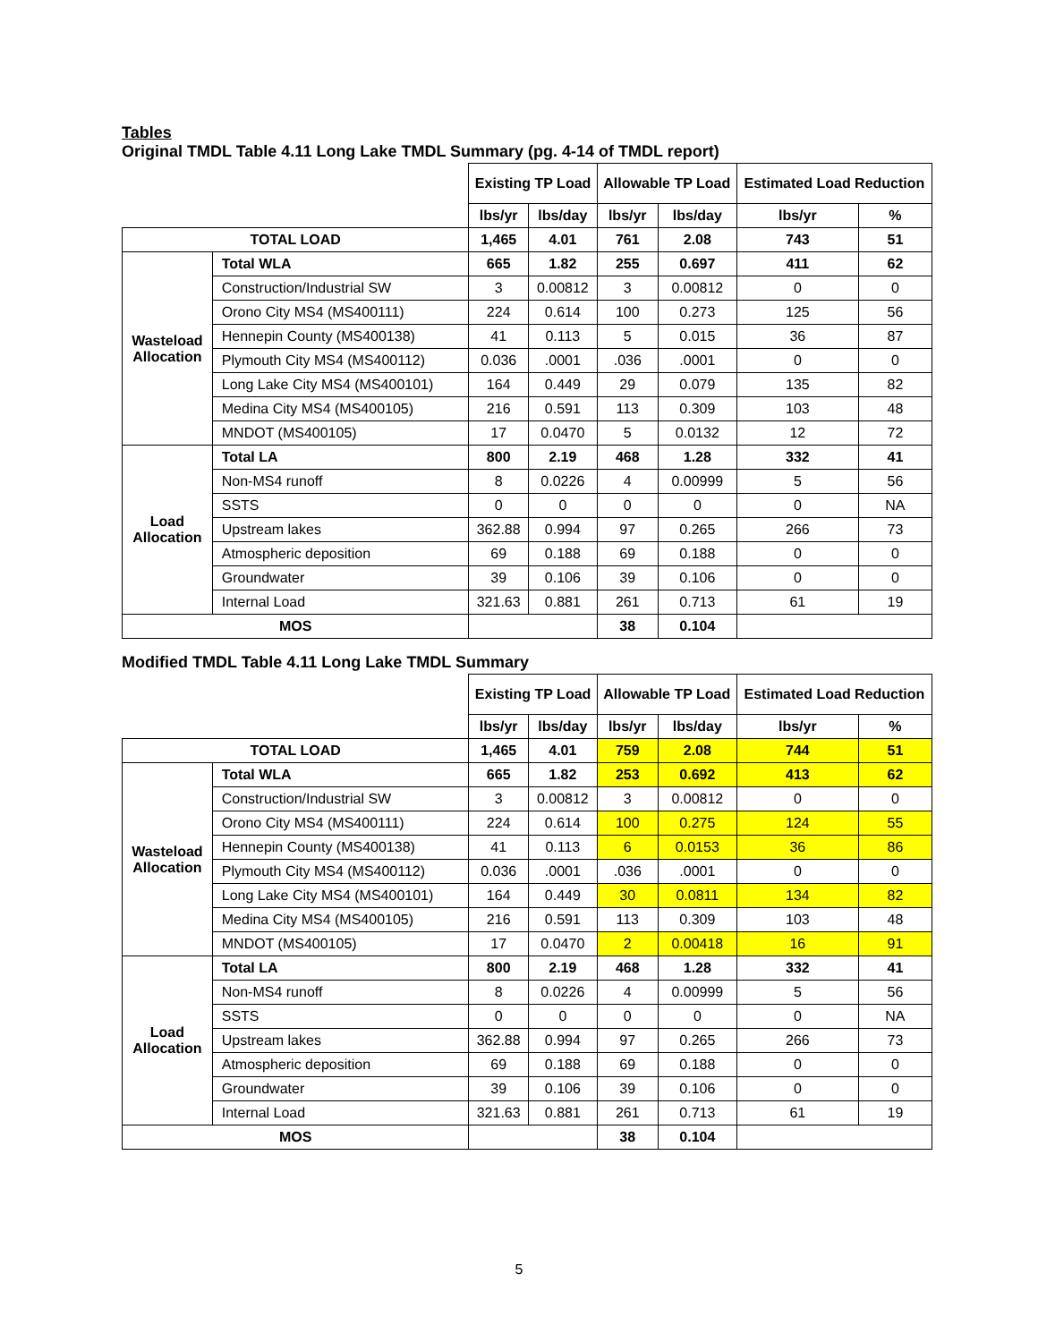Tables
Original TMDL Table 4.11 Long Lake TMDL Summary (pg. 4-14 of TMDL report)
| | | Existing TP Load | | Allowable TP Load | | Estimated Load Reduction | |
| | | lbs/yr | lbs/day | lbs/yr | lbs/day | lbs/yr | % |
| TOTAL LOAD | | 1,465 | 4.01 | 761 | 2.08 | 743 | 51 |
| Wasteload Allocation | Total WLA | 665 | 1.82 | 255 | 0.697 | 411 | 62 |
| | Construction/Industrial SW | 3 | 0.00812 | 3 | 0.00812 | 0 | 0 |
| | Orono City MS4 (MS400111) | 224 | 0.614 | 100 | 0.273 | 125 | 56 |
| | Hennepin County (MS400138) | 41 | 0.113 | 5 | 0.015 | 36 | 87 |
| | Plymouth City MS4 (MS400112) | 0.036 | .0001 | .036 | .0001 | 0 | 0 |
| | Long Lake City MS4 (MS400101) | 164 | 0.449 | 29 | 0.079 | 135 | 82 |
| | Medina City MS4 (MS400105) | 216 | 0.591 | 113 | 0.309 | 103 | 48 |
| | MNDOT (MS400105) | 17 | 0.0470 | 5 | 0.0132 | 12 | 72 |
| Load Allocation | Total LA | 800 | 2.19 | 468 | 1.28 | 332 | 41 |
| | Non-MS4 runoff | 8 | 0.0226 | 4 | 0.00999 | 5 | 56 |
| | SSTS | 0 | 0 | 0 | 0 | 0 | NA |
| | Upstream lakes | 362.88 | 0.994 | 97 | 0.265 | 266 | 73 |
| | Atmospheric deposition | 69 | 0.188 | 69 | 0.188 | 0 | 0 |
| | Groundwater | 39 | 0.106 | 39 | 0.106 | 0 | 0 |
| | Internal Load | 321.63 | 0.881 | 261 | 0.713 | 61 | 19 |
| MOS | | | | 38 | 0.104 | | |
Modified TMDL Table 4.11 Long Lake TMDL Summary
| | | Existing TP Load | | Allowable TP Load | | Estimated Load Reduction | |
| | | lbs/yr | lbs/day | lbs/yr | lbs/day | lbs/yr | % |
| TOTAL LOAD | | 1,465 | 4.01 | 759 | 2.08 | 744 | 51 |
| Wasteload Allocation | Total WLA | 665 | 1.82 | 253 | 0.692 | 413 | 62 |
| | Construction/Industrial SW | 3 | 0.00812 | 3 | 0.00812 | 0 | 0 |
| | Orono City MS4 (MS400111) | 224 | 0.614 | 100 | 0.275 | 124 | 55 |
| | Hennepin County (MS400138) | 41 | 0.113 | 6 | 0.0153 | 36 | 86 |
| | Plymouth City MS4 (MS400112) | 0.036 | .0001 | .036 | .0001 | 0 | 0 |
| | Long Lake City MS4 (MS400101) | 164 | 0.449 | 30 | 0.0811 | 134 | 82 |
| | Medina City MS4 (MS400105) | 216 | 0.591 | 113 | 0.309 | 103 | 48 |
| | MNDOT (MS400105) | 17 | 0.0470 | 2 | 0.00418 | 16 | 91 |
| Load Allocation | Total LA | 800 | 2.19 | 468 | 1.28 | 332 | 41 |
| | Non-MS4 runoff | 8 | 0.0226 | 4 | 0.00999 | 5 | 56 |
| | SSTS | 0 | 0 | 0 | 0 | 0 | NA |
| | Upstream lakes | 362.88 | 0.994 | 97 | 0.265 | 266 | 73 |
| | Atmospheric deposition | 69 | 0.188 | 69 | 0.188 | 0 | 0 |
| | Groundwater | 39 | 0.106 | 39 | 0.106 | 0 | 0 |
| | Internal Load | 321.63 | 0.881 | 261 | 0.713 | 61 | 19 |
| MOS | | | | 38 | 0.104 | | |
5